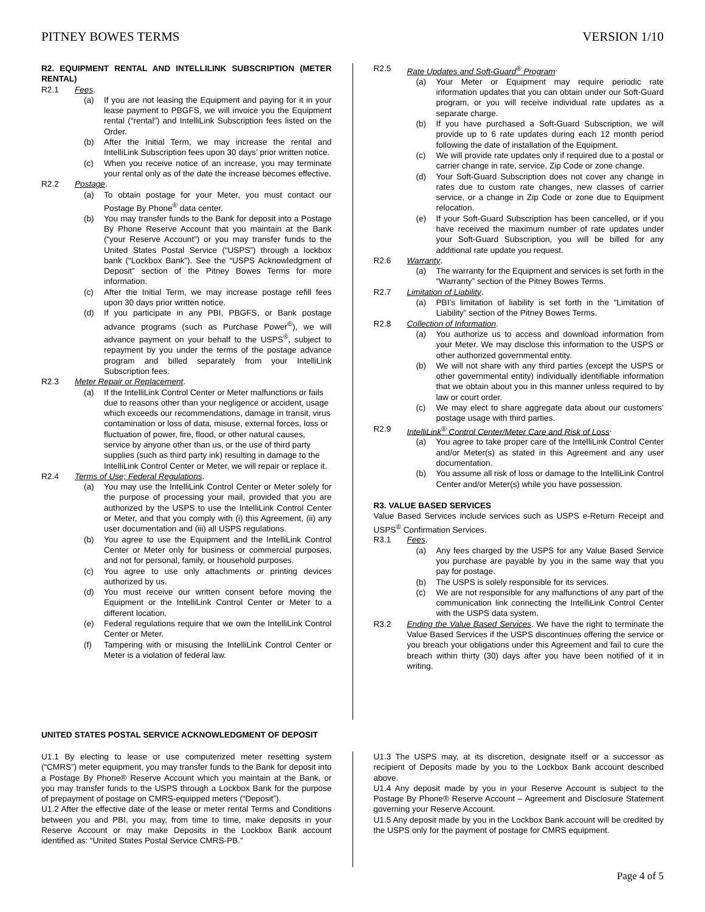PITNEY BOWES TERMS VERSION 1/10
R2. EQUIPMENT RENTAL AND INTELLILINK SUBSCRIPTION (METER RENTAL)
R2.1 Fees.
(a) If you are not leasing the Equipment and paying for it in your lease payment to PBGFS, we will invoice you the Equipment rental (“rental”) and IntelliLink Subscription fees listed on the Order.
(b) After the Initial Term, we may increase the rental and IntelliLink Subscription fees upon 30 days’ prior written notice.
(c) When you receive notice of an increase, you may terminate your rental only as of the date the increase becomes effective.
R2.2 Postage.
(a) To obtain postage for your Meter, you must contact our Postage By Phone<sup>®</sup> data center.
(b) You may transfer funds to the Bank for deposit into a Postage By Phone Reserve Account that you maintain at the Bank (“your Reserve Account”) or you may transfer funds to the United States Postal Service (“USPS”) through a lockbox bank (“Lockbox Bank”). See the “USPS Acknowledgment of Deposit” section of the Pitney Bowes Terms for more information.
(c) After the Initial Term, we may increase postage refill fees upon 30 days prior written notice.
(d) If you participate in any PBI, PBGFS, or Bank postage advance programs (such as Purchase Power<sup>®</sup>), we will advance payment on your behalf to the USPS<sup>®</sup>, subject to repayment by you under the terms of the postage advance program and billed separately from your IntelliLink Subscription fees.
R2.3 Meter Repair or Replacement.
(a) If the IntelliLink Control Center or Meter malfunctions or fails due to reasons other than your negligence or accident, usage which exceeds our recommendations, damage in transit, virus contamination or loss of data, misuse, external forces, loss or fluctuation of power, fire, flood, or other natural causes, service by anyone other than us, or the use of third party supplies (such as third party ink) resulting in damage to the IntelliLink Control Center or Meter, we will repair or replace it.
R2.4 Terms of Use; Federal Regulations.
(a) You may use the IntelliLink Control Center or Meter solely for the purpose of processing your mail, provided that you are authorized by the USPS to use the IntelliLink Control Center or Meter, and that you comply with (i) this Agreement, (ii) any user documentation and (iii) all USPS regulations.
(b) You agree to use the Equipment and the IntelliLink Control Center or Meter only for business or commercial purposes, and not for personal, family, or household purposes.
(c) You agree to use only attachments or printing devices authorized by us.
(d) You must receive our written consent before moving the Equipment or the IntelliLink Control Center or Meter to a different location.
(e) Federal regulations require that we own the IntelliLink Control Center or Meter.
(f) Tampering with or misusing the IntelliLink Control Center or Meter is a violation of federal law.
R2.5 Rate Updates and Soft-Guard<sup>®</sup> Program.
(a) Your Meter or Equipment may require periodic rate information updates that you can obtain under our Soft-Guard program, or you will receive individual rate updates as a separate charge.
(b) If you have purchased a Soft-Guard Subscription, we will provide up to 6 rate updates during each 12 month period following the date of installation of the Equipment.
(c) We will provide rate updates only if required due to a postal or carrier change in rate, service, Zip Code or zone change.
(d) Your Soft-Guard Subscription does not cover any change in rates due to custom rate changes, new classes of carrier service, or a change in Zip Code or zone due to Equipment relocation.
(e) If your Soft-Guard Subscription has been cancelled, or if you have received the maximum number of rate updates under your Soft-Guard Subscription, you will be billed for any additional rate update you request.
R2.6 Warranty.
(a) The warranty for the Equipment and services is set forth in the “Warranty” section of the Pitney Bowes Terms.
R2.7 Limitation of Liability.
(a) PBI’s limitation of liability is set forth in the “Limitation of Liability” section of the Pitney Bowes Terms.
R2.8 Collection of Information.
(a) You authorize us to access and download information from your Meter. We may disclose this information to the USPS or other authorized governmental entity.
(b) We will not share with any third parties (except the USPS or other governmental entity) individually identifiable information that we obtain about you in this manner unless required to by law or court order.
(c) We may elect to share aggregate data about our customers’ postage usage with third parties.
R2.9 IntelliLink<sup>®</sup> Control Center/Meter Care and Risk of Loss.
(a) You agree to take proper care of the IntelliLink Control Center and/or Meter(s) as stated in this Agreement and any user documentation.
(b) You assume all risk of loss or damage to the IntelliLink Control Center and/or Meter(s) while you have possession.
R3. VALUE BASED SERVICES
Value Based Services include services such as USPS e-Return Receipt and USPS<sup>®</sup> Confirmation Services.
R3.1 Fees.
(a) Any fees charged by the USPS for any Value Based Service you purchase are payable by you in the same way that you pay for postage.
(b) The USPS is solely responsible for its services.
(c) We are not responsible for any malfunctions of any part of the communication link connecting the IntelliLink Control Center with the USPS data system.
R3.2 Ending the Value Based Services. We have the right to terminate the Value Based Services if the USPS discontinues offering the service or you breach your obligations under this Agreement and fail to cure the breach within thirty (30) days after you have been notified of it in writing.
UNITED STATES POSTAL SERVICE ACKNOWLEDGMENT OF DEPOSIT
U1.1 By electing to lease or use computerized meter resetting system (“CMRS”) meter equipment, you may transfer funds to the Bank for deposit into a Postage By Phone® Reserve Account which you maintain at the Bank, or you may transfer funds to the USPS through a Lockbox Bank for the purpose of prepayment of postage on CMRS-equipped meters (“Deposit”).
U1.2 After the effective date of the lease or meter rental Terms and Conditions between you and PBI, you may, from time to time, make deposits in your Reserve Account or may make Deposits in the Lockbox Bank account identified as: “United States Postal Service CMRS-PB.”
U1.3 The USPS may, at its discretion, designate itself or a successor as recipient of Deposits made by you to the Lockbox Bank account described above.
U1.4 Any deposit made by you in your Reserve Account is subject to the Postage By Phone® Reserve Account – Agreement and Disclosure Statement governing your Reserve Account.
U1.5 Any deposit made by you in the Lockbox Bank account will be credited by the USPS only for the payment of postage for CMRS equipment.
Page 4 of 5